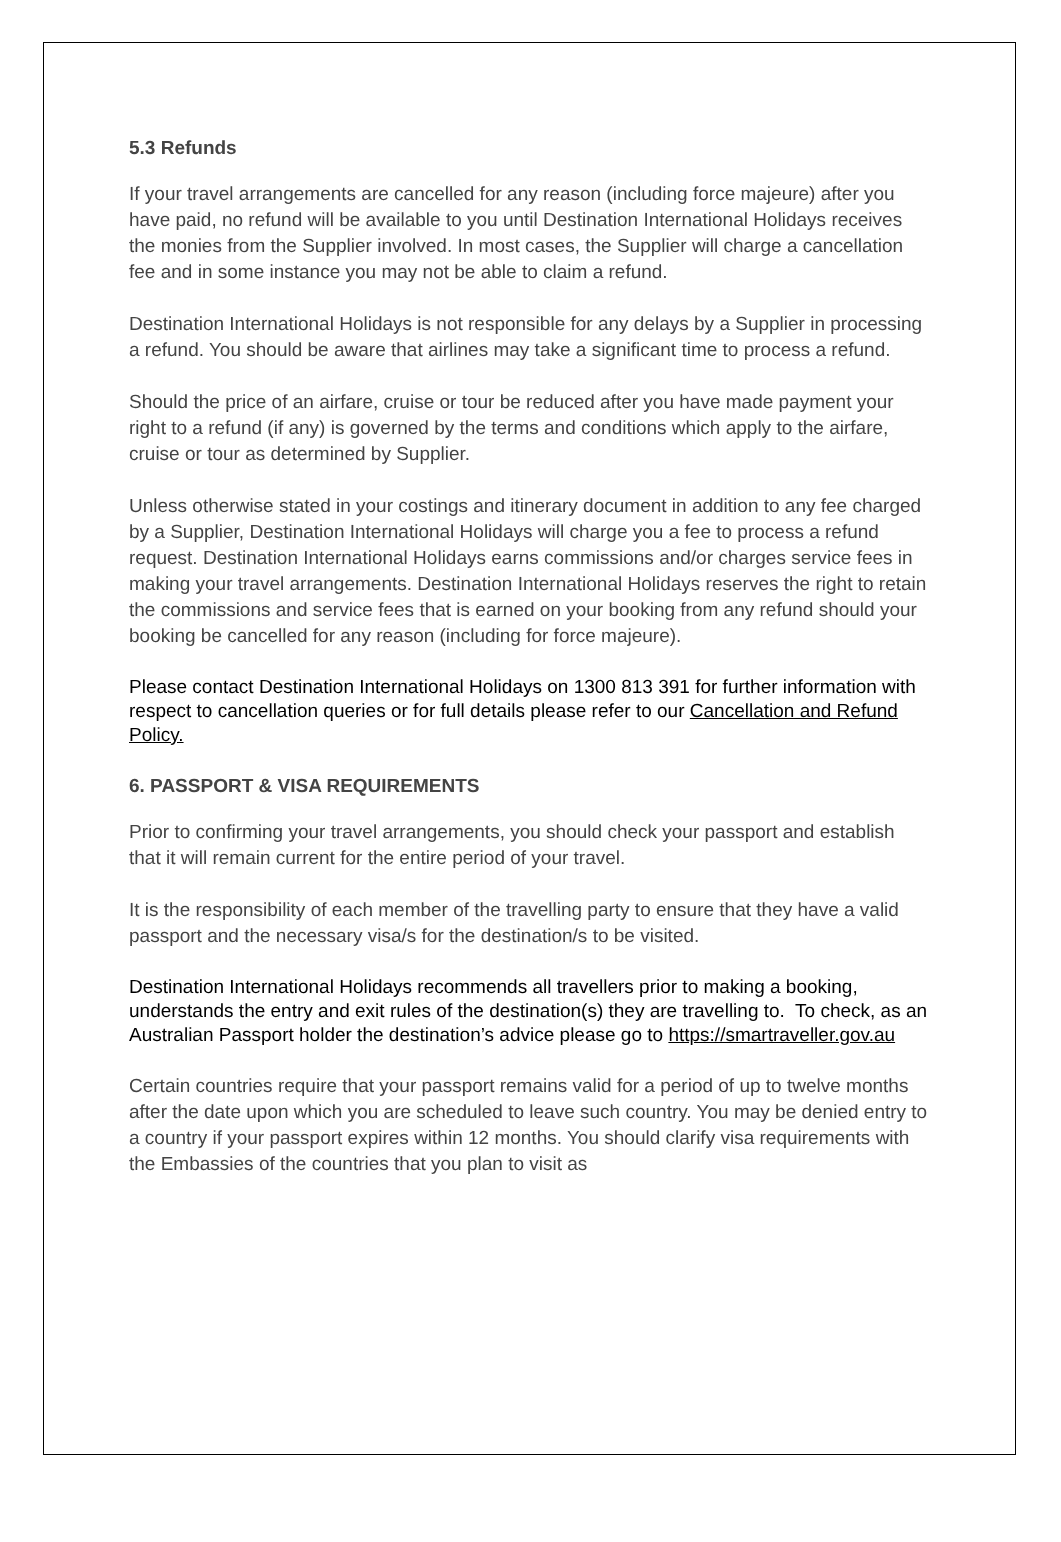5.3 Refunds
If your travel arrangements are cancelled for any reason (including force majeure) after you have paid, no refund will be available to you until Destination International Holidays receives the monies from the Supplier involved. In most cases, the Supplier will charge a cancellation fee and in some instance you may not be able to claim a refund.
Destination International Holidays is not responsible for any delays by a Supplier in processing a refund. You should be aware that airlines may take a significant time to process a refund.
Should the price of an airfare, cruise or tour be reduced after you have made payment your right to a refund (if any) is governed by the terms and conditions which apply to the airfare, cruise or tour as determined by Supplier.
Unless otherwise stated in your costings and itinerary document in addition to any fee charged by a Supplier, Destination International Holidays will charge you a fee to process a refund request. Destination International Holidays earns commissions and/or charges service fees in making your travel arrangements. Destination International Holidays reserves the right to retain the commissions and service fees that is earned on your booking from any refund should your booking be cancelled for any reason (including for force majeure).
Please contact Destination International Holidays on 1300 813 391 for further information with respect to cancellation queries or for full details please refer to our Cancellation and Refund Policy.
6. PASSPORT & VISA REQUIREMENTS
Prior to confirming your travel arrangements, you should check your passport and establish that it will remain current for the entire period of your travel.
It is the responsibility of each member of the travelling party to ensure that they have a valid passport and the necessary visa/s for the destination/s to be visited.
Destination International Holidays recommends all travellers prior to making a booking, understands the entry and exit rules of the destination(s) they are travelling to. To check, as an Australian Passport holder the destination’s advice please go to https://smartraveller.gov.au
Certain countries require that your passport remains valid for a period of up to twelve months after the date upon which you are scheduled to leave such country. You may be denied entry to a country if your passport expires within 12 months. You should clarify visa requirements with the Embassies of the countries that you plan to visit as